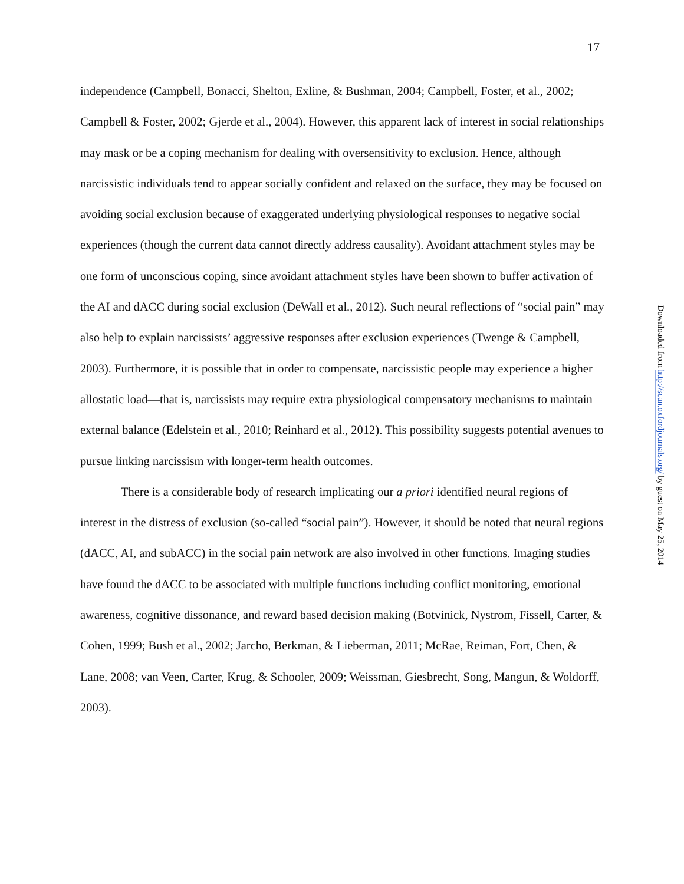17
independence (Campbell, Bonacci, Shelton, Exline, & Bushman, 2004; Campbell, Foster, et al., 2002; Campbell & Foster, 2002; Gjerde et al., 2004). However, this apparent lack of interest in social relationships may mask or be a coping mechanism for dealing with oversensitivity to exclusion. Hence, although narcissistic individuals tend to appear socially confident and relaxed on the surface, they may be focused on avoiding social exclusion because of exaggerated underlying physiological responses to negative social experiences (though the current data cannot directly address causality). Avoidant attachment styles may be one form of unconscious coping, since avoidant attachment styles have been shown to buffer activation of the AI and dACC during social exclusion (DeWall et al., 2012). Such neural reflections of “social pain” may also help to explain narcissists’ aggressive responses after exclusion experiences (Twenge & Campbell, 2003). Furthermore, it is possible that in order to compensate, narcissistic people may experience a higher allostatic load—that is, narcissists may require extra physiological compensatory mechanisms to maintain external balance (Edelstein et al., 2010; Reinhard et al., 2012). This possibility suggests potential avenues to pursue linking narcissism with longer-term health outcomes.
There is a considerable body of research implicating our a priori identified neural regions of interest in the distress of exclusion (so-called “social pain”). However, it should be noted that neural regions (dACC, AI, and subACC) in the social pain network are also involved in other functions. Imaging studies have found the dACC to be associated with multiple functions including conflict monitoring, emotional awareness, cognitive dissonance, and reward based decision making (Botvinick, Nystrom, Fissell, Carter, & Cohen, 1999; Bush et al., 2002; Jarcho, Berkman, & Lieberman, 2011; McRae, Reiman, Fort, Chen, & Lane, 2008; van Veen, Carter, Krug, & Schooler, 2009; Weissman, Giesbrecht, Song, Mangun, & Woldorff, 2003).
Downloaded from http://scan.oxfordjournals.org/ by guest on May 25, 2014